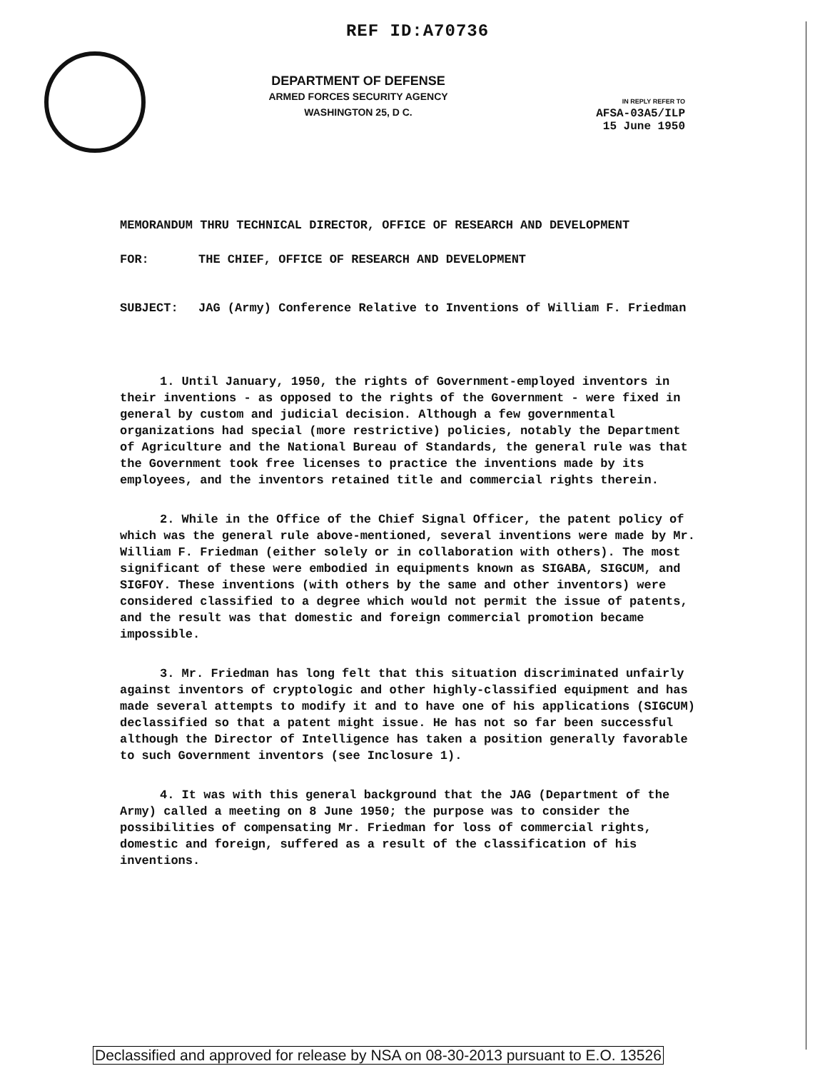REF ID:A70736
DEPARTMENT OF DEFENSE
ARMED FORCES SECURITY AGENCY
WASHINGTON 25, D C.
IN REPLY REFER TO
AFSA-03A5/ILP
15 June 1950
MEMORANDUM THRU TECHNICAL DIRECTOR, OFFICE OF RESEARCH AND DEVELOPMENT
FOR: THE CHIEF, OFFICE OF RESEARCH AND DEVELOPMENT
SUBJECT: JAG (Army) Conference Relative to Inventions of William F. Friedman
1. Until January, 1950, the rights of Government-employed inventors in their inventions - as opposed to the rights of the Government - were fixed in general by custom and judicial decision. Although a few governmental organizations had special (more restrictive) policies, notably the Department of Agriculture and the National Bureau of Standards, the general rule was that the Government took free licenses to practice the inventions made by its employees, and the inventors retained title and commercial rights therein.
2. While in the Office of the Chief Signal Officer, the patent policy of which was the general rule above-mentioned, several inventions were made by Mr. William F. Friedman (either solely or in collaboration with others). The most significant of these were embodied in equipments known as SIGABA, SIGCUM, and SIGFOY. These inventions (with others by the same and other inventors) were considered classified to a degree which would not permit the issue of patents, and the result was that domestic and foreign commercial promotion became impossible.
3. Mr. Friedman has long felt that this situation discriminated unfairly against inventors of cryptologic and other highly-classified equipment and has made several attempts to modify it and to have one of his applications (SIGCUM) declassified so that a patent might issue. He has not so far been successful although the Director of Intelligence has taken a position generally favorable to such Government inventors (see Inclosure 1).
4. It was with this general background that the JAG (Department of the Army) called a meeting on 8 June 1950; the purpose was to consider the possibilities of compensating Mr. Friedman for loss of commercial rights, domestic and foreign, suffered as a result of the classification of his inventions.
Declassified and approved for release by NSA on 08-30-2013 pursuant to E.O. 13526